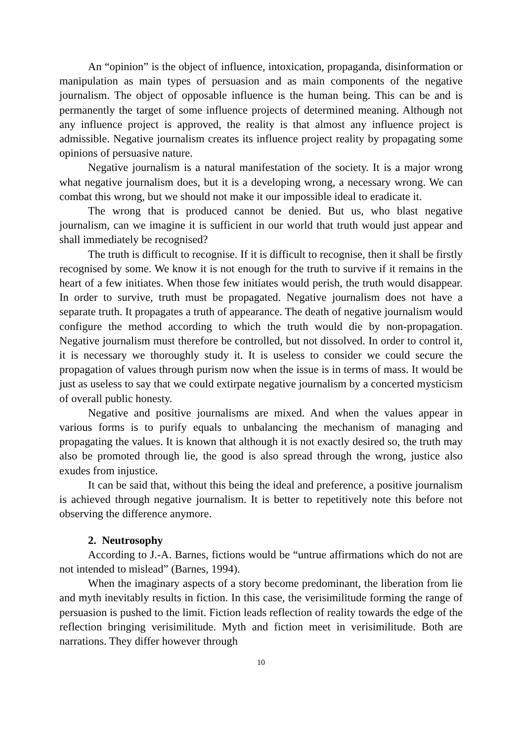An “opinion” is the object of influence, intoxication, propaganda, disinformation or manipulation as main types of persuasion and as main components of the negative journalism. The object of opposable influence is the human being. This can be and is permanently the target of some influence projects of determined meaning. Although not any influence project is approved, the reality is that almost any influence project is admissible. Negative journalism creates its influence project reality by propagating some opinions of persuasive nature.
Negative journalism is a natural manifestation of the society. It is a major wrong what negative journalism does, but it is a developing wrong, a necessary wrong. We can combat this wrong, but we should not make it our impossible ideal to eradicate it.
The wrong that is produced cannot be denied. But us, who blast negative journalism, can we imagine it is sufficient in our world that truth would just appear and shall immediately be recognised?
The truth is difficult to recognise. If it is difficult to recognise, then it shall be firstly recognised by some. We know it is not enough for the truth to survive if it remains in the heart of a few initiates. When those few initiates would perish, the truth would disappear. In order to survive, truth must be propagated. Negative journalism does not have a separate truth. It propagates a truth of appearance. The death of negative journalism would configure the method according to which the truth would die by non-propagation. Negative journalism must therefore be controlled, but not dissolved. In order to control it, it is necessary we thoroughly study it. It is useless to consider we could secure the propagation of values through purism now when the issue is in terms of mass. It would be just as useless to say that we could extirpate negative journalism by a concerted mysticism of overall public honesty.
Negative and positive journalisms are mixed. And when the values appear in various forms is to purify equals to unbalancing the mechanism of managing and propagating the values. It is known that although it is not exactly desired so, the truth may also be promoted through lie, the good is also spread through the wrong, justice also exudes from injustice.
It can be said that, without this being the ideal and preference, a positive journalism is achieved through negative journalism. It is better to repetitively note this before not observing the difference anymore.
2. Neutrosophy
According to J.-A. Barnes, fictions would be “untrue affirmations which do not are not intended to mislead” (Barnes, 1994).
When the imaginary aspects of a story become predominant, the liberation from lie and myth inevitably results in fiction. In this case, the verisimilitude forming the range of persuasion is pushed to the limit. Fiction leads reflection of reality towards the edge of the reflection bringing verisimilitude. Myth and fiction meet in verisimilitude. Both are narrations. They differ however through
10